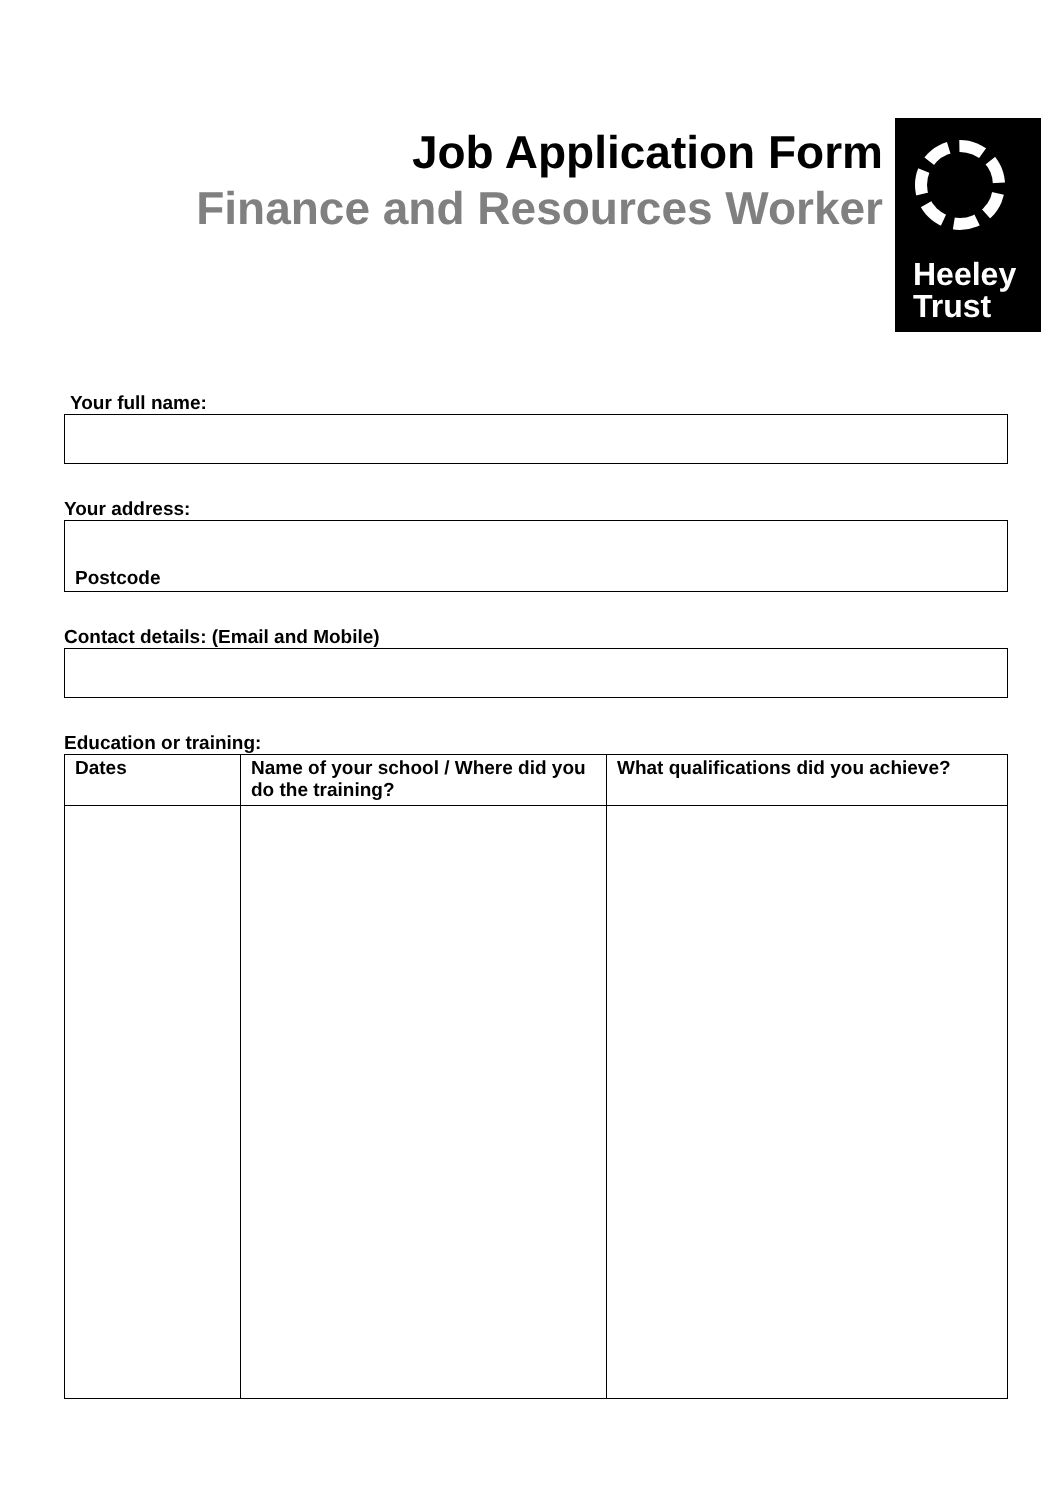Job Application Form
Finance and Resources Worker
Heeley
Trust
Your full name:
Your address:
Postcode
Contact details: (Email and Mobile)
Education or training:
| Dates | Name of your school / Where did you do the training? | What qualifications did you achieve? |
| --- | --- | --- |